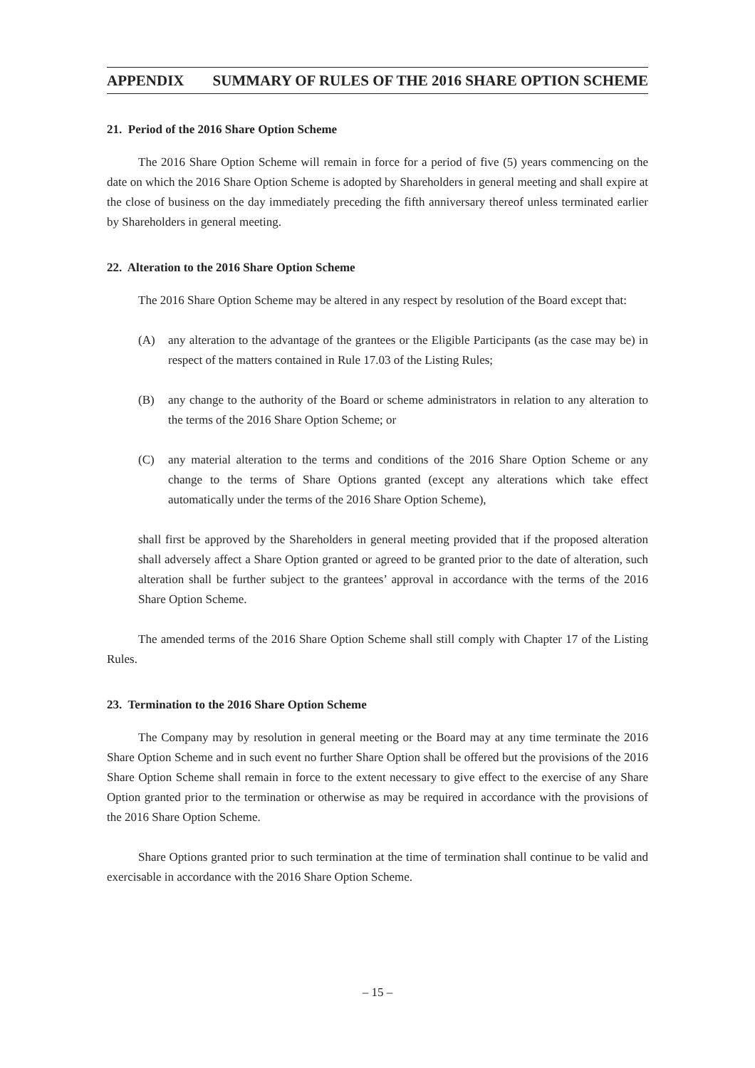APPENDIX SUMMARY OF RULES OF THE 2016 SHARE OPTION SCHEME
21. Period of the 2016 Share Option Scheme
The 2016 Share Option Scheme will remain in force for a period of five (5) years commencing on the date on which the 2016 Share Option Scheme is adopted by Shareholders in general meeting and shall expire at the close of business on the day immediately preceding the fifth anniversary thereof unless terminated earlier by Shareholders in general meeting.
22. Alteration to the 2016 Share Option Scheme
The 2016 Share Option Scheme may be altered in any respect by resolution of the Board except that:
(A) any alteration to the advantage of the grantees or the Eligible Participants (as the case may be) in respect of the matters contained in Rule 17.03 of the Listing Rules;
(B) any change to the authority of the Board or scheme administrators in relation to any alteration to the terms of the 2016 Share Option Scheme; or
(C) any material alteration to the terms and conditions of the 2016 Share Option Scheme or any change to the terms of Share Options granted (except any alterations which take effect automatically under the terms of the 2016 Share Option Scheme),
shall first be approved by the Shareholders in general meeting provided that if the proposed alteration shall adversely affect a Share Option granted or agreed to be granted prior to the date of alteration, such alteration shall be further subject to the grantees’ approval in accordance with the terms of the 2016 Share Option Scheme.
The amended terms of the 2016 Share Option Scheme shall still comply with Chapter 17 of the Listing Rules.
23. Termination to the 2016 Share Option Scheme
The Company may by resolution in general meeting or the Board may at any time terminate the 2016 Share Option Scheme and in such event no further Share Option shall be offered but the provisions of the 2016 Share Option Scheme shall remain in force to the extent necessary to give effect to the exercise of any Share Option granted prior to the termination or otherwise as may be required in accordance with the provisions of the 2016 Share Option Scheme.
Share Options granted prior to such termination at the time of termination shall continue to be valid and exercisable in accordance with the 2016 Share Option Scheme.
– 15 –